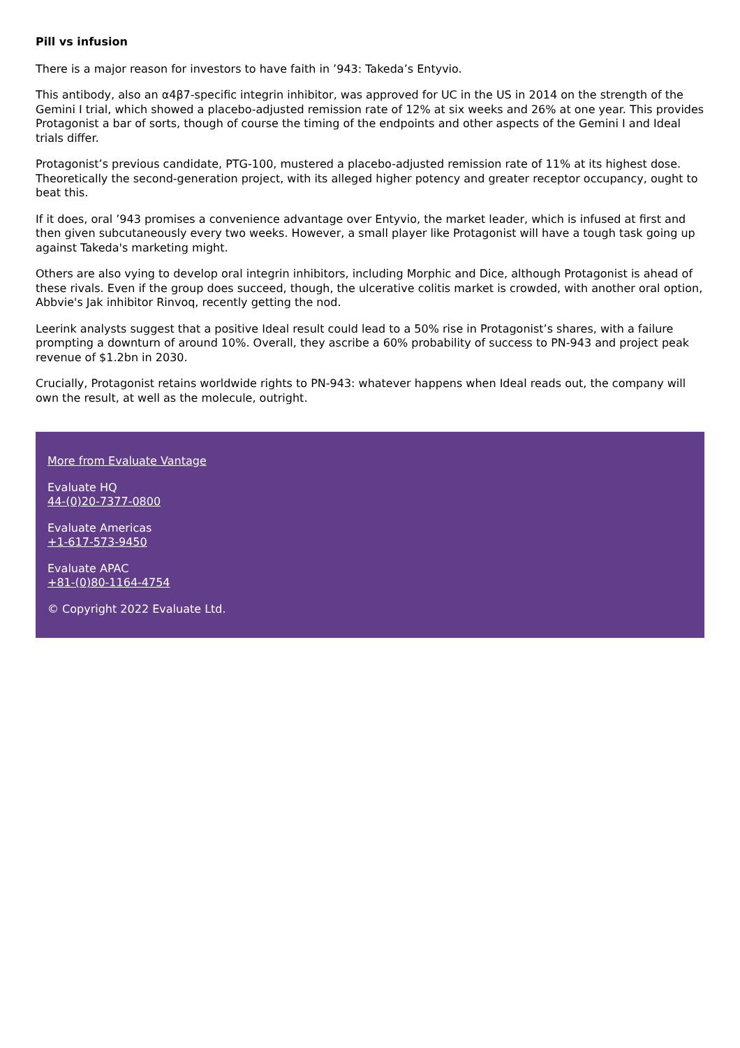Pill vs infusion
There is a major reason for investors to have faith in ’943: Takeda’s Entyvio.
This antibody, also an α4β7-specific integrin inhibitor, was approved for UC in the US in 2014 on the strength of the Gemini I trial, which showed a placebo-adjusted remission rate of 12% at six weeks and 26% at one year. This provides Protagonist a bar of sorts, though of course the timing of the endpoints and other aspects of the Gemini I and Ideal trials differ.
Protagonist’s previous candidate, PTG-100, mustered a placebo-adjusted remission rate of 11% at its highest dose. Theoretically the second-generation project, with its alleged higher potency and greater receptor occupancy, ought to beat this.
If it does, oral ’943 promises a convenience advantage over Entyvio, the market leader, which is infused at first and then given subcutaneously every two weeks. However, a small player like Protagonist will have a tough task going up against Takeda's marketing might.
Others are also vying to develop oral integrin inhibitors, including Morphic and Dice, although Protagonist is ahead of these rivals. Even if the group does succeed, though, the ulcerative colitis market is crowded, with another oral option, Abbvie's Jak inhibitor Rinvoq, recently getting the nod.
Leerink analysts suggest that a positive Ideal result could lead to a 50% rise in Protagonist’s shares, with a failure prompting a downturn of around 10%. Overall, they ascribe a 60% probability of success to PN-943 and project peak revenue of $1.2bn in 2030.
Crucially, Protagonist retains worldwide rights to PN-943: whatever happens when Ideal reads out, the company will own the result, at well as the molecule, outright.
More from Evaluate Vantage
Evaluate HQ
44-(0)20-7377-0800
Evaluate Americas
+1-617-573-9450
Evaluate APAC
+81-(0)80-1164-4754
© Copyright 2022 Evaluate Ltd.